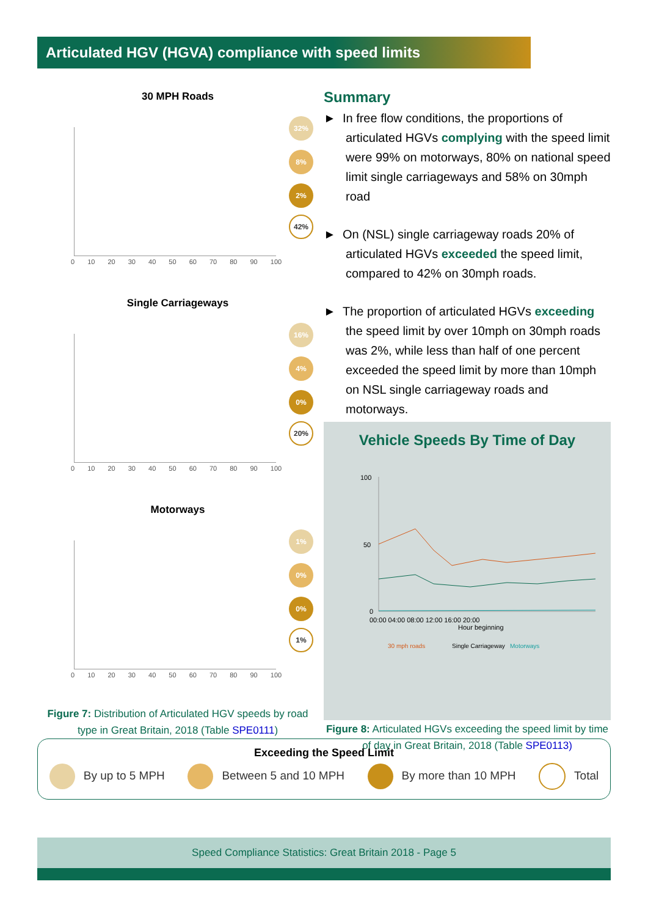Articulated HGV (HGVA) compliance with speed limits
30 MPH Roads
0 10 20 30 40 50 60 70 80 90 100
32%
8%
2%
42%
Single Carriageways
0 10 20 30 40 50 60 70 80 90 100
16%
4%
0%
20%
Motorways
0 10 20 30 40 50 60 70 80 90 100
1%
0%
0%
1%
Figure 7: Distribution of Articulated HGV speeds by road type in Great Britain, 2018 (Table SPE0111)
Summary
► In free flow conditions, the proportions of articulated HGVs complying with the speed limit were 99% on motorways, 80% on national speed limit single carriageways and 58% on 30mph road
► On (NSL) single carriageway roads 20% of articulated HGVs exceeded the speed limit, compared to 42% on 30mph roads.
► The proportion of articulated HGVs exceeding the speed limit by over 10mph on 30mph roads was 2%, while less than half of one percent exceeded the speed limit by more than 10mph on NSL single carriageway roads and motorways.
Vehicle Speeds By Time of Day
100
50
0
00:00 04:00 08:00 12:00 16:00 20:00
Hour beginning
30 mph roads
Single Carriageway
Motorways
Figure 8: Articulated HGVs exceeding the speed limit by time of day in Great Britain, 2018 (Table SPE0113)
Exceeding the Speed Limit
By up to 5 MPH Between 5 and 10 MPH By more than 10 MPH Total
Speed Compliance Statistics: Great Britain 2018 - Page 5